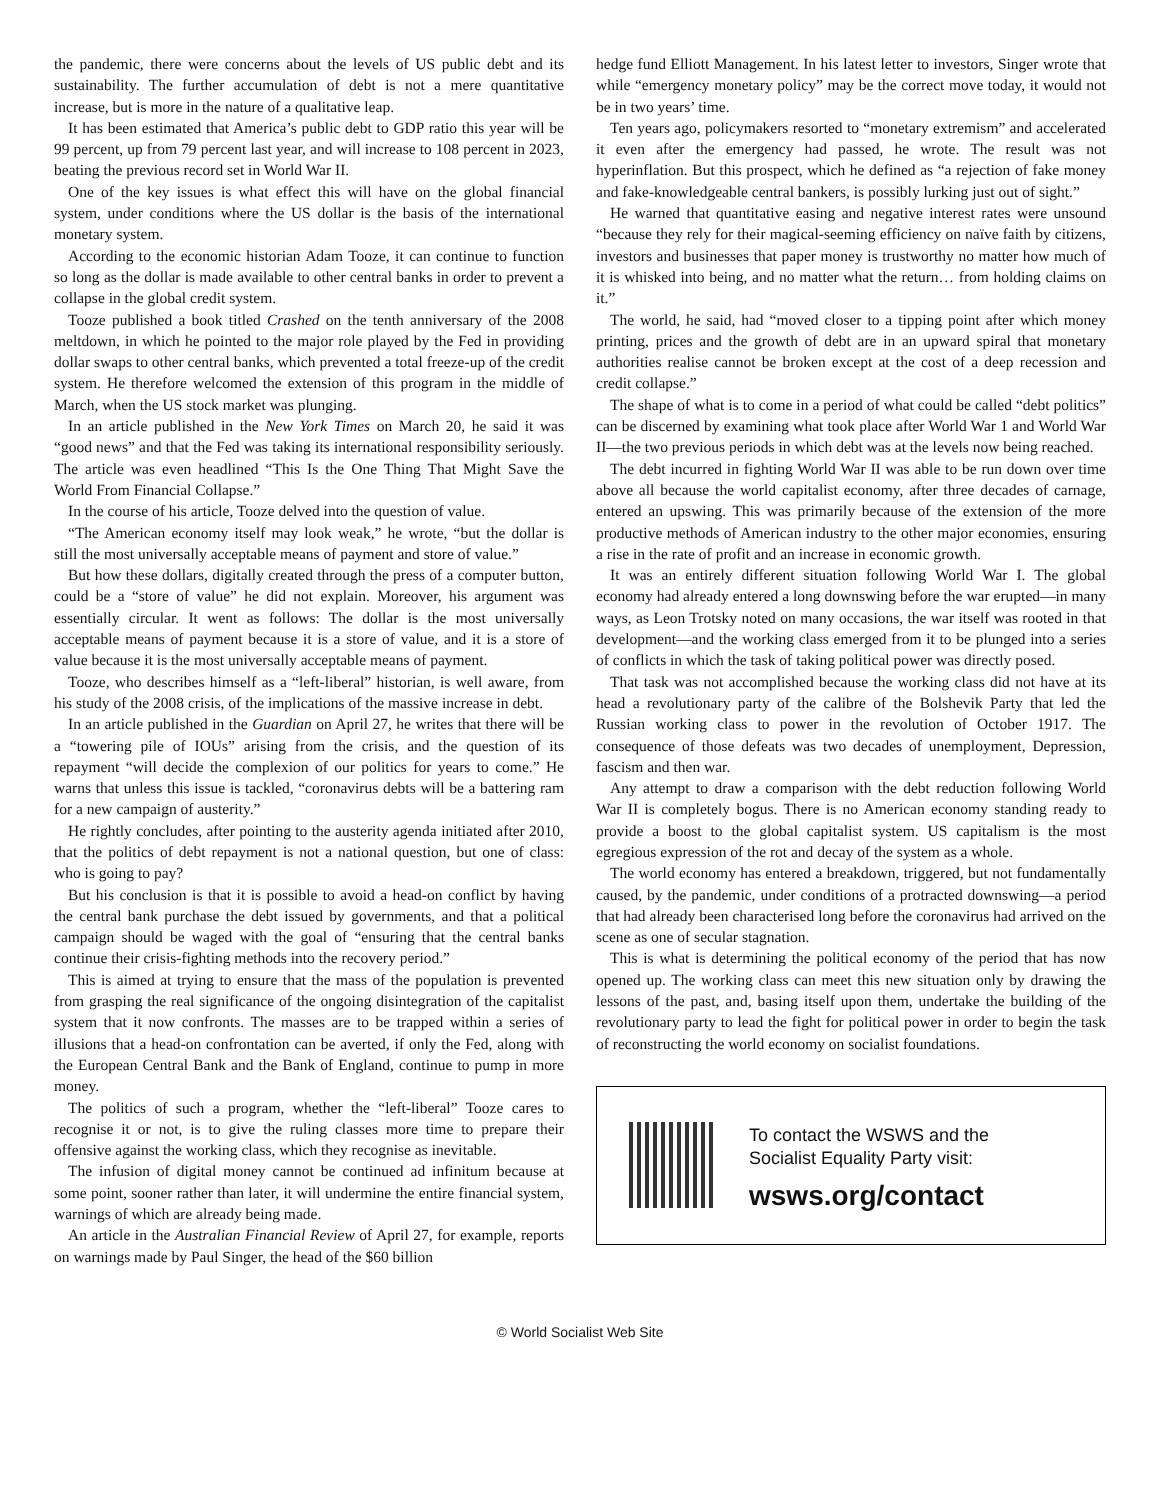the pandemic, there were concerns about the levels of US public debt and its sustainability. The further accumulation of debt is not a mere quantitative increase, but is more in the nature of a qualitative leap.
It has been estimated that America’s public debt to GDP ratio this year will be 99 percent, up from 79 percent last year, and will increase to 108 percent in 2023, beating the previous record set in World War II.
One of the key issues is what effect this will have on the global financial system, under conditions where the US dollar is the basis of the international monetary system.
According to the economic historian Adam Tooze, it can continue to function so long as the dollar is made available to other central banks in order to prevent a collapse in the global credit system.
Tooze published a book titled Crashed on the tenth anniversary of the 2008 meltdown, in which he pointed to the major role played by the Fed in providing dollar swaps to other central banks, which prevented a total freeze-up of the credit system. He therefore welcomed the extension of this program in the middle of March, when the US stock market was plunging.
In an article published in the New York Times on March 20, he said it was “good news” and that the Fed was taking its international responsibility seriously. The article was even headlined “This Is the One Thing That Might Save the World From Financial Collapse.”
In the course of his article, Tooze delved into the question of value.
“The American economy itself may look weak,” he wrote, “but the dollar is still the most universally acceptable means of payment and store of value.”
But how these dollars, digitally created through the press of a computer button, could be a “store of value” he did not explain. Moreover, his argument was essentially circular. It went as follows: The dollar is the most universally acceptable means of payment because it is a store of value, and it is a store of value because it is the most universally acceptable means of payment.
Tooze, who describes himself as a “left-liberal” historian, is well aware, from his study of the 2008 crisis, of the implications of the massive increase in debt.
In an article published in the Guardian on April 27, he writes that there will be a “towering pile of IOUs” arising from the crisis, and the question of its repayment “will decide the complexion of our politics for years to come.” He warns that unless this issue is tackled, “coronavirus debts will be a battering ram for a new campaign of austerity.”
He rightly concludes, after pointing to the austerity agenda initiated after 2010, that the politics of debt repayment is not a national question, but one of class: who is going to pay?
But his conclusion is that it is possible to avoid a head-on conflict by having the central bank purchase the debt issued by governments, and that a political campaign should be waged with the goal of “ensuring that the central banks continue their crisis-fighting methods into the recovery period.”
This is aimed at trying to ensure that the mass of the population is prevented from grasping the real significance of the ongoing disintegration of the capitalist system that it now confronts. The masses are to be trapped within a series of illusions that a head-on confrontation can be averted, if only the Fed, along with the European Central Bank and the Bank of England, continue to pump in more money.
The politics of such a program, whether the “left-liberal” Tooze cares to recognise it or not, is to give the ruling classes more time to prepare their offensive against the working class, which they recognise as inevitable.
The infusion of digital money cannot be continued ad infinitum because at some point, sooner rather than later, it will undermine the entire financial system, warnings of which are already being made.
An article in the Australian Financial Review of April 27, for example, reports on warnings made by Paul Singer, the head of the $60 billion
hedge fund Elliott Management. In his latest letter to investors, Singer wrote that while “emergency monetary policy” may be the correct move today, it would not be in two years’ time.
Ten years ago, policymakers resorted to “monetary extremism” and accelerated it even after the emergency had passed, he wrote. The result was not hyperinflation. But this prospect, which he defined as “a rejection of fake money and fake-knowledgeable central bankers, is possibly lurking just out of sight.”
He warned that quantitative easing and negative interest rates were unsound “because they rely for their magical-seeming efficiency on naïve faith by citizens, investors and businesses that paper money is trustworthy no matter how much of it is whisked into being, and no matter what the return… from holding claims on it.”
The world, he said, had “moved closer to a tipping point after which money printing, prices and the growth of debt are in an upward spiral that monetary authorities realise cannot be broken except at the cost of a deep recession and credit collapse.”
The shape of what is to come in a period of what could be called “debt politics” can be discerned by examining what took place after World War 1 and World War II—the two previous periods in which debt was at the levels now being reached.
The debt incurred in fighting World War II was able to be run down over time above all because the world capitalist economy, after three decades of carnage, entered an upswing. This was primarily because of the extension of the more productive methods of American industry to the other major economies, ensuring a rise in the rate of profit and an increase in economic growth.
It was an entirely different situation following World War I. The global economy had already entered a long downswing before the war erupted—in many ways, as Leon Trotsky noted on many occasions, the war itself was rooted in that development—and the working class emerged from it to be plunged into a series of conflicts in which the task of taking political power was directly posed.
That task was not accomplished because the working class did not have at its head a revolutionary party of the calibre of the Bolshevik Party that led the Russian working class to power in the revolution of October 1917. The consequence of those defeats was two decades of unemployment, Depression, fascism and then war.
Any attempt to draw a comparison with the debt reduction following World War II is completely bogus. There is no American economy standing ready to provide a boost to the global capitalist system. US capitalism is the most egregious expression of the rot and decay of the system as a whole.
The world economy has entered a breakdown, triggered, but not fundamentally caused, by the pandemic, under conditions of a protracted downswing—a period that had already been characterised long before the coronavirus had arrived on the scene as one of secular stagnation.
This is what is determining the political economy of the period that has now opened up. The working class can meet this new situation only by drawing the lessons of the past, and, basing itself upon them, undertake the building of the revolutionary party to lead the fight for political power in order to begin the task of reconstructing the world economy on socialist foundations.
To contact the WSWS and the
Socialist Equality Party visit:
wsws.org/contact
© World Socialist Web Site